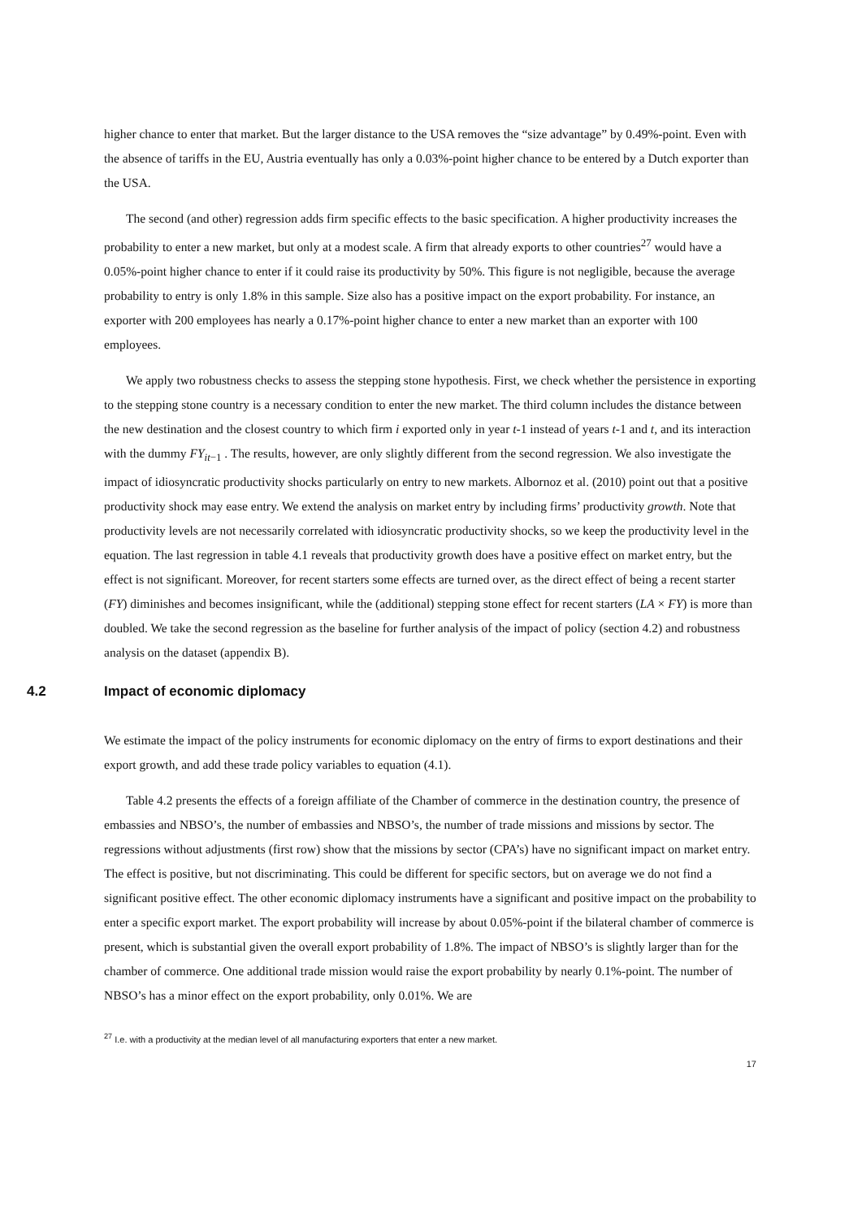higher chance to enter that market. But the larger distance to the USA removes the “size advantage” by 0.49%-point. Even with the absence of tariffs in the EU, Austria eventually has only a 0.03%-point higher chance to be entered by a Dutch exporter than the USA.
The second (and other) regression adds firm specific effects to the basic specification. A higher productivity increases the probability to enter a new market, but only at a modest scale. A firm that already exports to other countries<sup>27</sup> would have a 0.05%-point higher chance to enter if it could raise its productivity by 50%. This figure is not negligible, because the average probability to entry is only 1.8% in this sample. Size also has a positive impact on the export probability. For instance, an exporter with 200 employees has nearly a 0.17%-point higher chance to enter a new market than an exporter with 100 employees.
We apply two robustness checks to assess the stepping stone hypothesis. First, we check whether the persistence in exporting to the stepping stone country is a necessary condition to enter the new market. The third column includes the distance between the new destination and the closest country to which firm i exported only in year t-1 instead of years t-1 and t, and its interaction with the dummy FY<sub>it−1</sub> . The results, however, are only slightly different from the second regression. We also investigate the impact of idiosyncratic productivity shocks particularly on entry to new markets. Albornoz et al. (2010) point out that a positive productivity shock may ease entry. We extend the analysis on market entry by including firms’ productivity growth. Note that productivity levels are not necessarily correlated with idiosyncratic productivity shocks, so we keep the productivity level in the equation. The last regression in table 4.1 reveals that productivity growth does have a positive effect on market entry, but the effect is not significant. Moreover, for recent starters some effects are turned over, as the direct effect of being a recent starter (FY) diminishes and becomes insignificant, while the (additional) stepping stone effect for recent starters (LA × FY) is more than doubled. We take the second regression as the baseline for further analysis of the impact of policy (section 4.2) and robustness analysis on the dataset (appendix B).
4.2 Impact of economic diplomacy
We estimate the impact of the policy instruments for economic diplomacy on the entry of firms to export destinations and their export growth, and add these trade policy variables to equation (4.1).
Table 4.2 presents the effects of a foreign affiliate of the Chamber of commerce in the destination country, the presence of embassies and NBSO’s, the number of embassies and NBSO’s, the number of trade missions and missions by sector. The regressions without adjustments (first row) show that the missions by sector (CPA’s) have no significant impact on market entry. The effect is positive, but not discriminating. This could be different for specific sectors, but on average we do not find a significant positive effect. The other economic diplomacy instruments have a significant and positive impact on the probability to enter a specific export market. The export probability will increase by about 0.05%-point if the bilateral chamber of commerce is present, which is substantial given the overall export probability of 1.8%. The impact of NBSO’s is slightly larger than for the chamber of commerce. One additional trade mission would raise the export probability by nearly 0.1%-point. The number of NBSO’s has a minor effect on the export probability, only 0.01%. We are
<sup>27</sup> I.e. with a productivity at the median level of all manufacturing exporters that enter a new market.
17